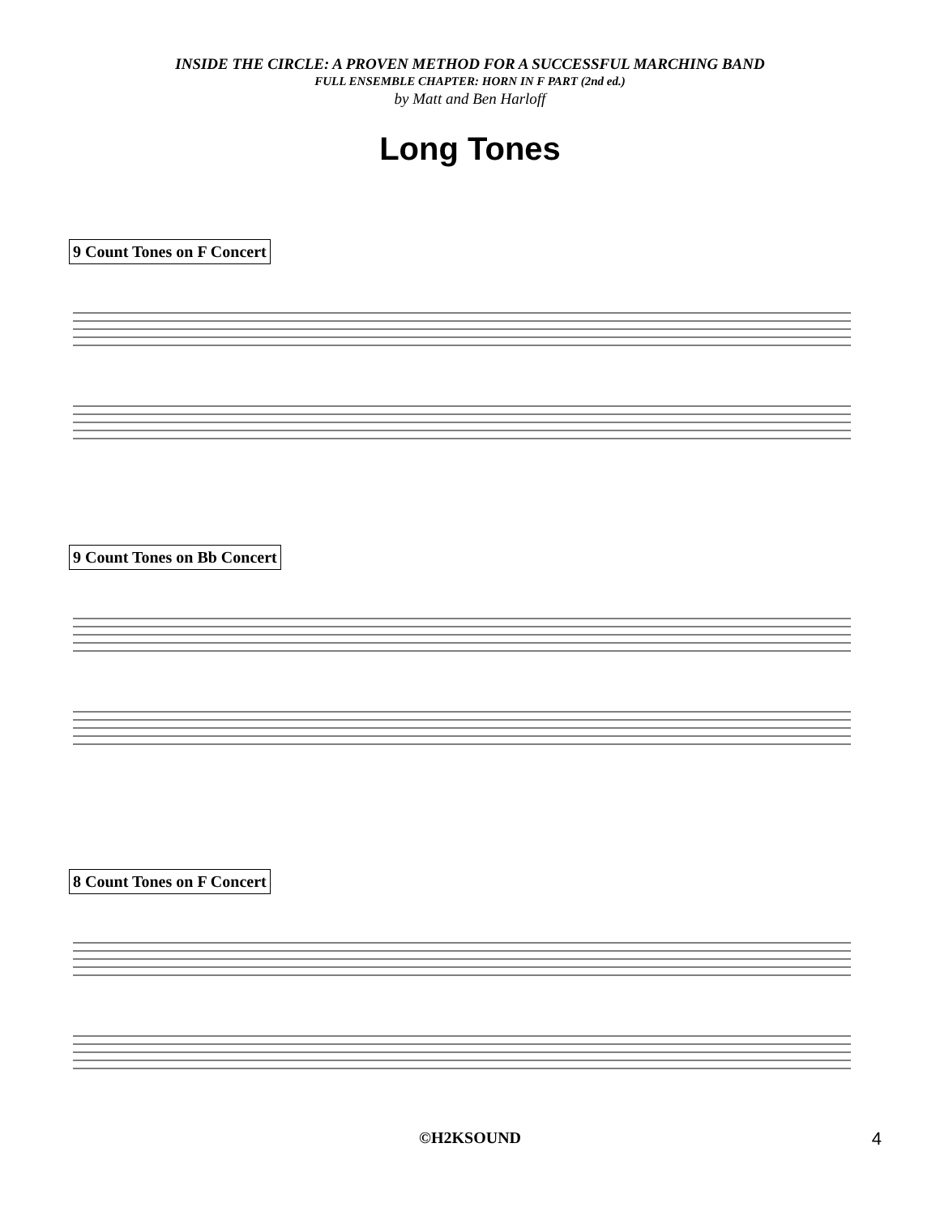INSIDE THE CIRCLE: A PROVEN METHOD FOR A SUCCESSFUL MARCHING BAND
FULL ENSEMBLE CHAPTER: HORN IN F PART (2nd ed.)
by Matt and Ben Harloff
Long Tones
9 Count Tones on F Concert
9 Count Tones on Bb Concert
8 Count Tones on F Concert
©H2KSOUND 4